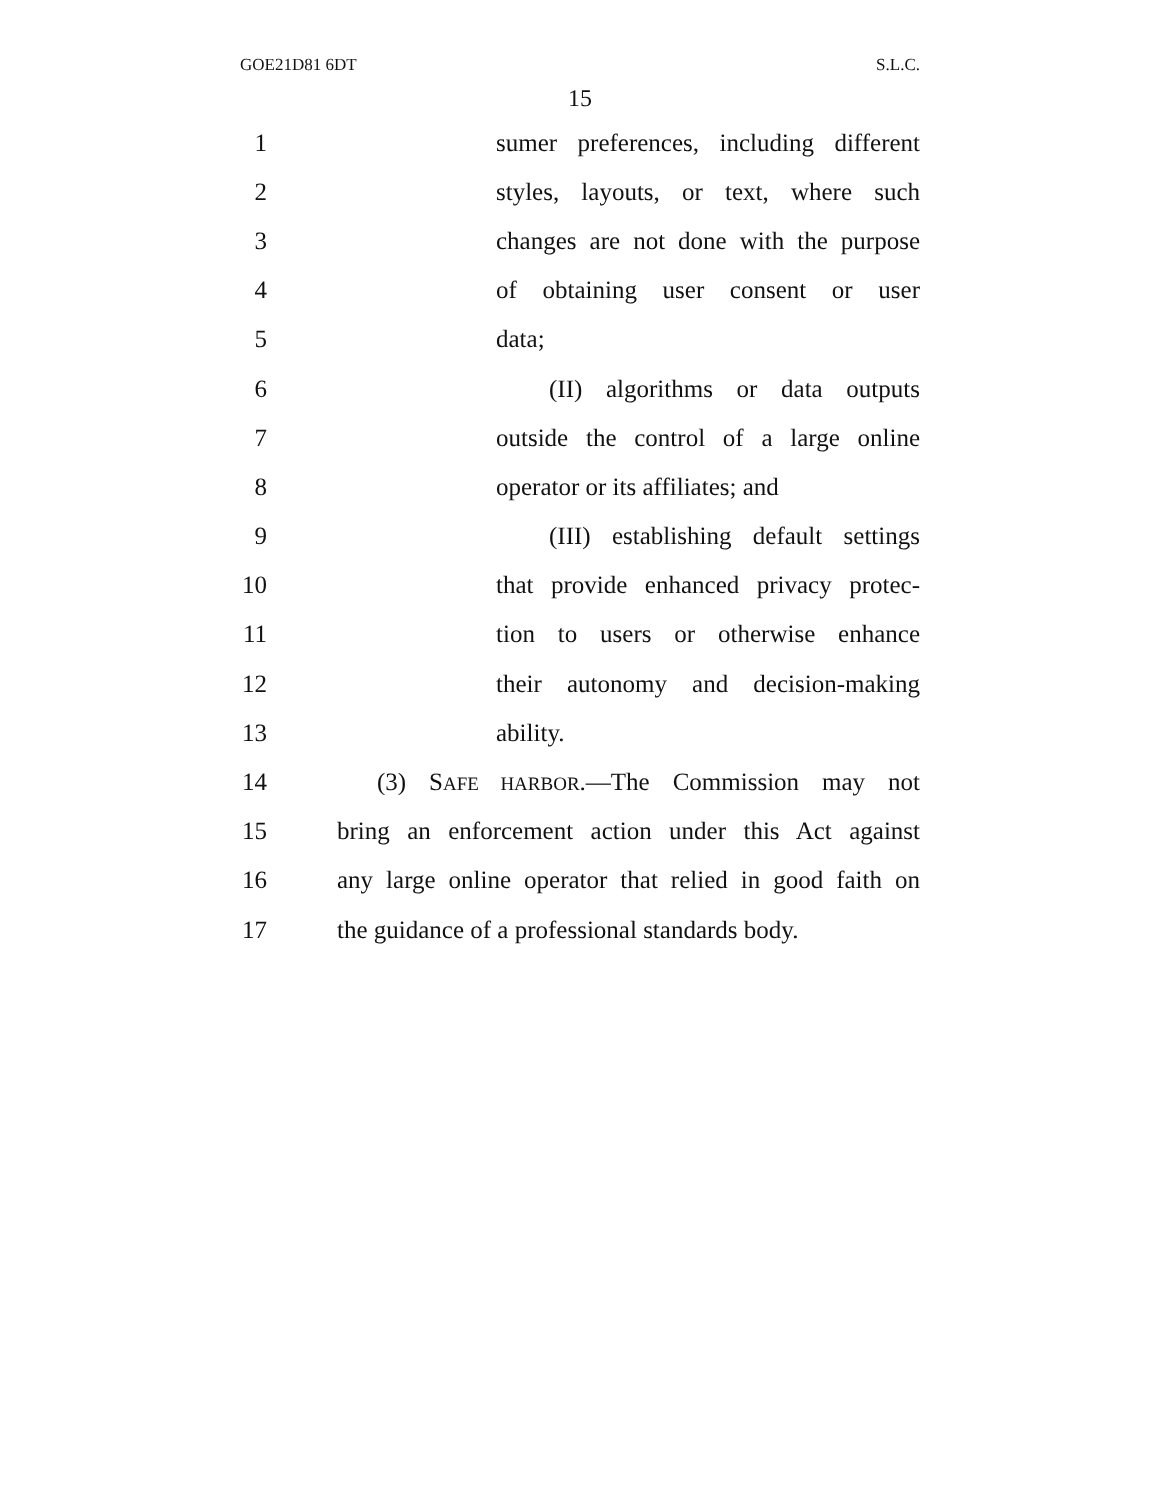GOE21D81 6DT S.L.C.
15
1 sumer preferences, including different
2 styles, layouts, or text, where such
3 changes are not done with the purpose
4 of obtaining user consent or user
5 data;
6 (II) algorithms or data outputs
7 outside the control of a large online
8 operator or its affiliates; and
9 (III) establishing default settings
10 that provide enhanced privacy protec-
11 tion to users or otherwise enhance
12 their autonomy and decision-making
13 ability.
14 (3) SAFE HARBOR.—The Commission may not
15 bring an enforcement action under this Act against
16 any large online operator that relied in good faith on
17 the guidance of a professional standards body.